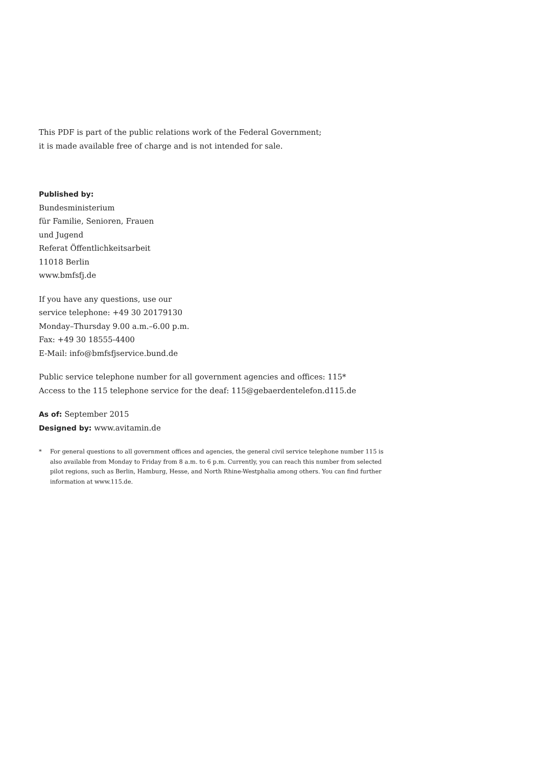This PDF is part of the public relations work of the Federal Government;
it is made available free of charge and is not intended for sale.
Published by:
Bundesministerium
für Familie, Senioren, Frauen
und Jugend
Referat Öffentlichkeitsarbeit
11018 Berlin
www.bmfsfj.de
If you have any questions, use our
service telephone: +49 30 20179130
Monday–Thursday 9.00 a.m.–6.00 p.m.
Fax: +49 30 18555-4400
E-Mail: info@bmfsfjservice.bund.de
Public service telephone number for all government agencies and offices: 115*
Access to the 115 telephone service for the deaf: 115@gebaerdentelefon.d115.de
As of: September 2015
Designed by: www.avitamin.de
* For general questions to all government offices and agencies, the general civil service telephone number 115 is also available from Monday to Friday from 8 a.m. to 6 p.m. Currently, you can reach this number from selected pilot regions, such as Berlin, Hamburg, Hesse, and North Rhine-Westphalia among others. You can find further information at www.115.de.